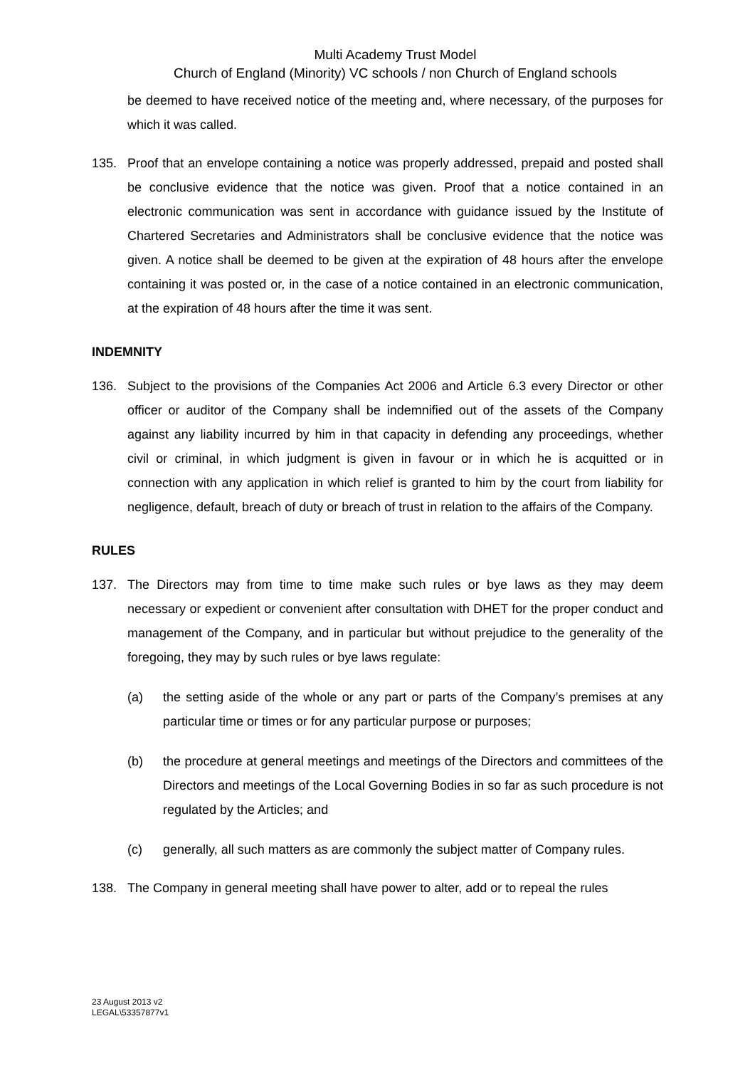Multi Academy Trust Model
Church of England (Minority) VC schools / non Church of England schools
be deemed to have received notice of the meeting and, where necessary, of the purposes for which it was called.
135. Proof that an envelope containing a notice was properly addressed, prepaid and posted shall be conclusive evidence that the notice was given. Proof that a notice contained in an electronic communication was sent in accordance with guidance issued by the Institute of Chartered Secretaries and Administrators shall be conclusive evidence that the notice was given. A notice shall be deemed to be given at the expiration of 48 hours after the envelope containing it was posted or, in the case of a notice contained in an electronic communication, at the expiration of 48 hours after the time it was sent.
INDEMNITY
136. Subject to the provisions of the Companies Act 2006 and Article 6.3 every Director or other officer or auditor of the Company shall be indemnified out of the assets of the Company against any liability incurred by him in that capacity in defending any proceedings, whether civil or criminal, in which judgment is given in favour or in which he is acquitted or in connection with any application in which relief is granted to him by the court from liability for negligence, default, breach of duty or breach of trust in relation to the affairs of the Company.
RULES
137. The Directors may from time to time make such rules or bye laws as they may deem necessary or expedient or convenient after consultation with DHET for the proper conduct and management of the Company, and in particular but without prejudice to the generality of the foregoing, they may by such rules or bye laws regulate:
(a) the setting aside of the whole or any part or parts of the Company’s premises at any particular time or times or for any particular purpose or purposes;
(b) the procedure at general meetings and meetings of the Directors and committees of the Directors and meetings of the Local Governing Bodies in so far as such procedure is not regulated by the Articles; and
(c) generally, all such matters as are commonly the subject matter of Company rules.
138. The Company in general meeting shall have power to alter, add or to repeal the rules
23 August 2013 v2
LEGAL\53357877v1